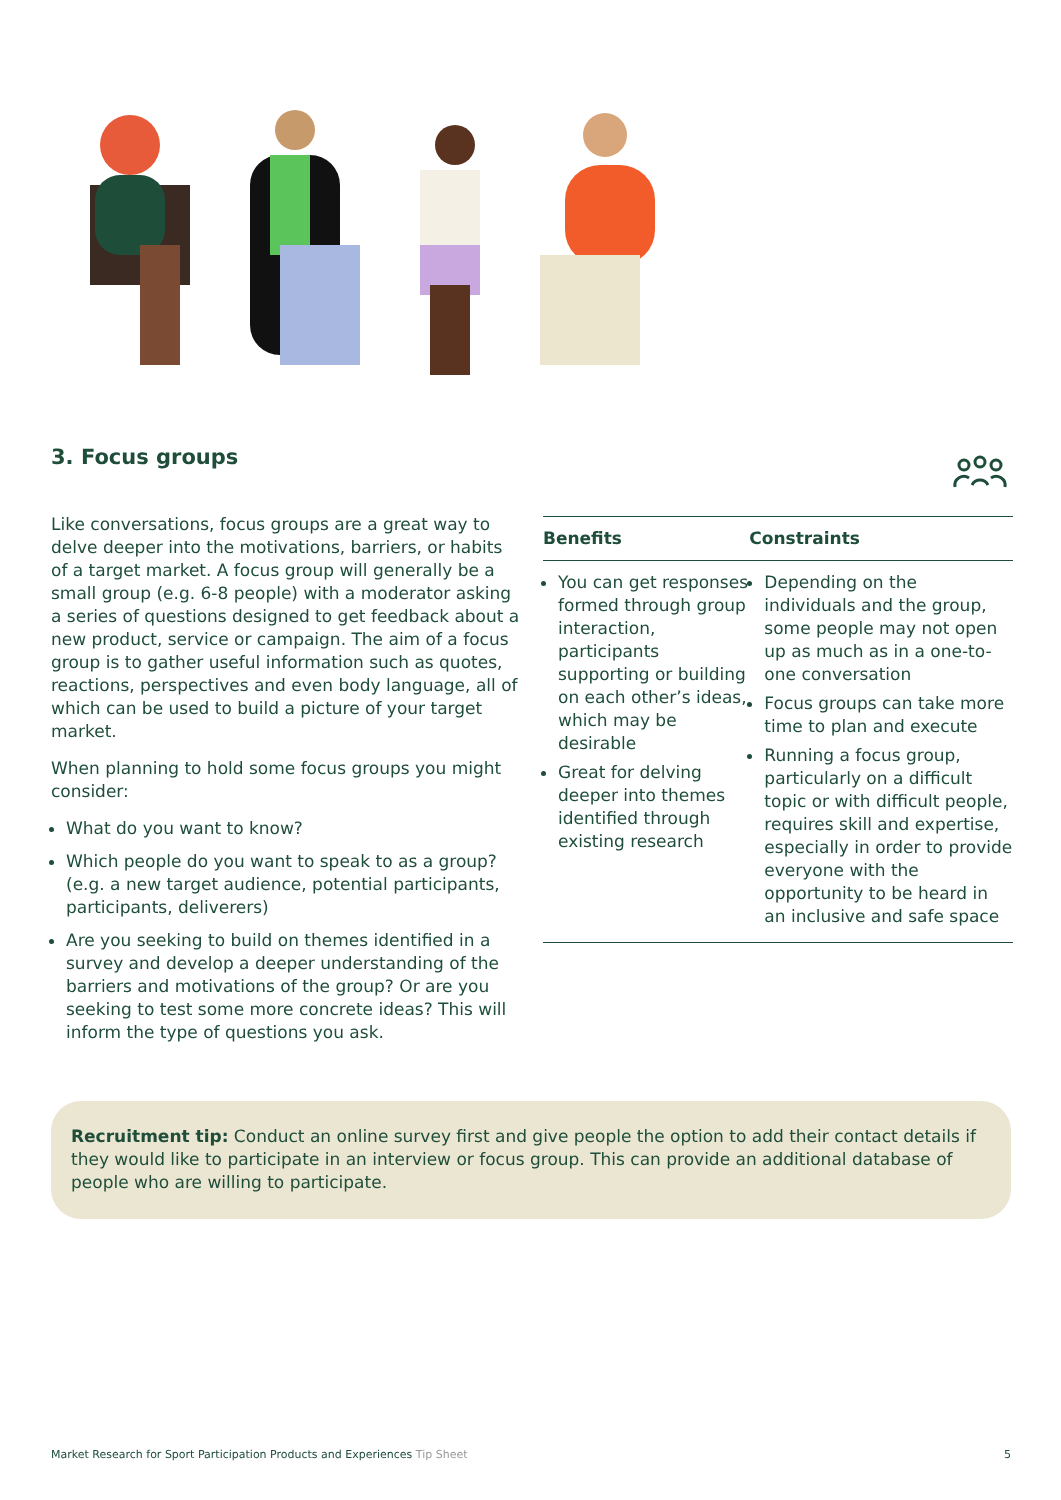3. Focus groups
Like conversations, focus groups are a great way to delve deeper into the motivations, barriers, or habits of a target market. A focus group will generally be a small group (e.g. 6-8 people) with a moderator asking a series of questions designed to get feedback about a new product, service or campaign. The aim of a focus group is to gather useful information such as quotes, reactions, perspectives and even body language, all of which can be used to build a picture of your target market.
When planning to hold some focus groups you might consider:
What do you want to know?
Which people do you want to speak to as a group? (e.g. a new target audience, potential participants, participants, deliverers)
Are you seeking to build on themes identified in a survey and develop a deeper understanding of the barriers and motivations of the group? Or are you seeking to test some more concrete ideas? This will inform the type of questions you ask.
| Benefits | Constraints |
| --- | --- |
| You can get responses formed through group interaction, participants supporting or building on each other’s ideas, which may be desirable Great for delving deeper into themes identified through existing research | Depending on the individuals and the group, some people may not open up as much as in a one-to-one conversation Focus groups can take more time to plan and execute Running a focus group, particularly on a difficult topic or with difficult people, requires skill and expertise, especially in order to provide everyone with the opportunity to be heard in an inclusive and safe space |
Recruitment tip: Conduct an online survey first and give people the option to add their contact details if they would like to participate in an interview or focus group. This can provide an additional database of people who are willing to participate.
Market Research for Sport Participation Products and Experiences Tip Sheet 5